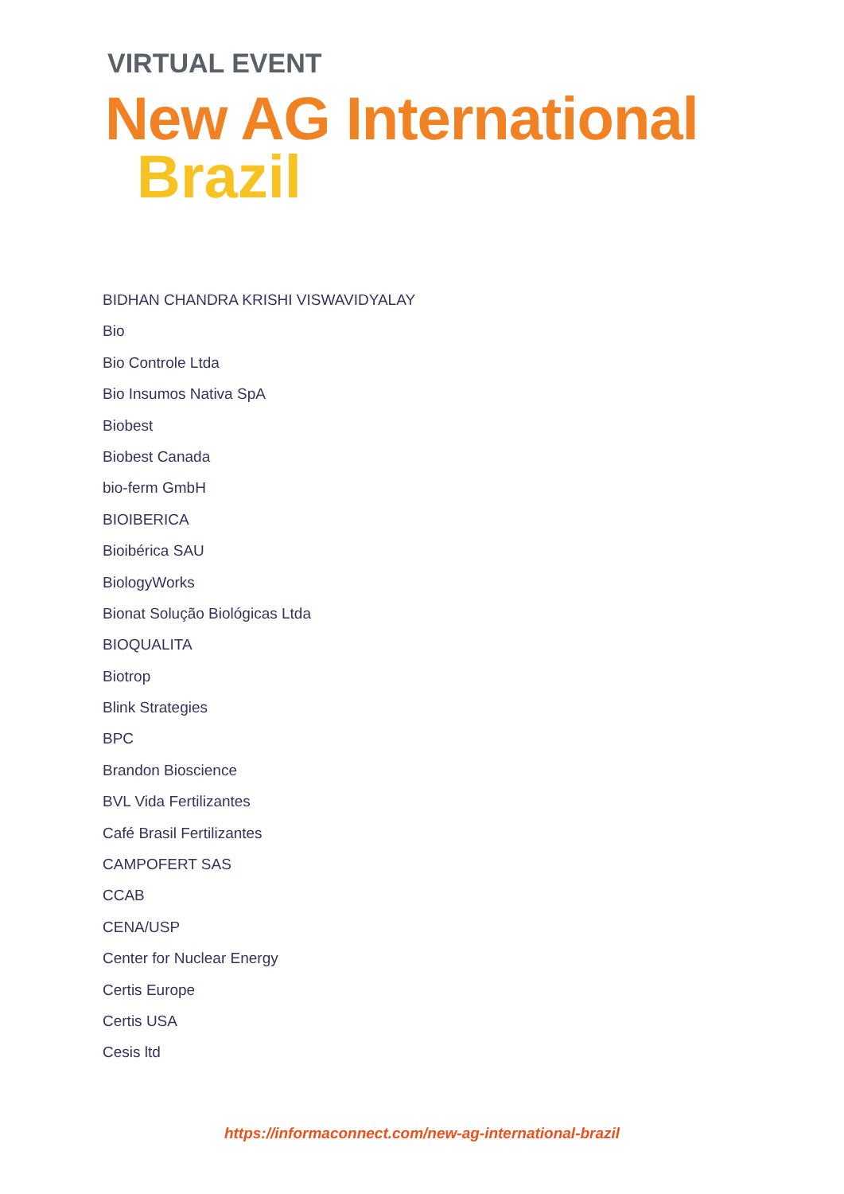VIRTUAL EVENT
New AG International
Brazil
BIDHAN CHANDRA KRISHI VISWAVIDYALAY
Bio
Bio Controle Ltda
Bio Insumos Nativa SpA
Biobest
Biobest Canada
bio-ferm GmbH
BIOIBERICA
Bioibérica SAU
BiologyWorks
Bionat Solução Biológicas Ltda
BIOQUALITA
Biotrop
Blink Strategies
BPC
Brandon Bioscience
BVL Vida Fertilizantes
Café Brasil Fertilizantes
CAMPOFERT SAS
CCAB
CENA/USP
Center for Nuclear Energy
Certis Europe
Certis USA
Cesis ltd
https://informaconnect.com/new-ag-international-brazil